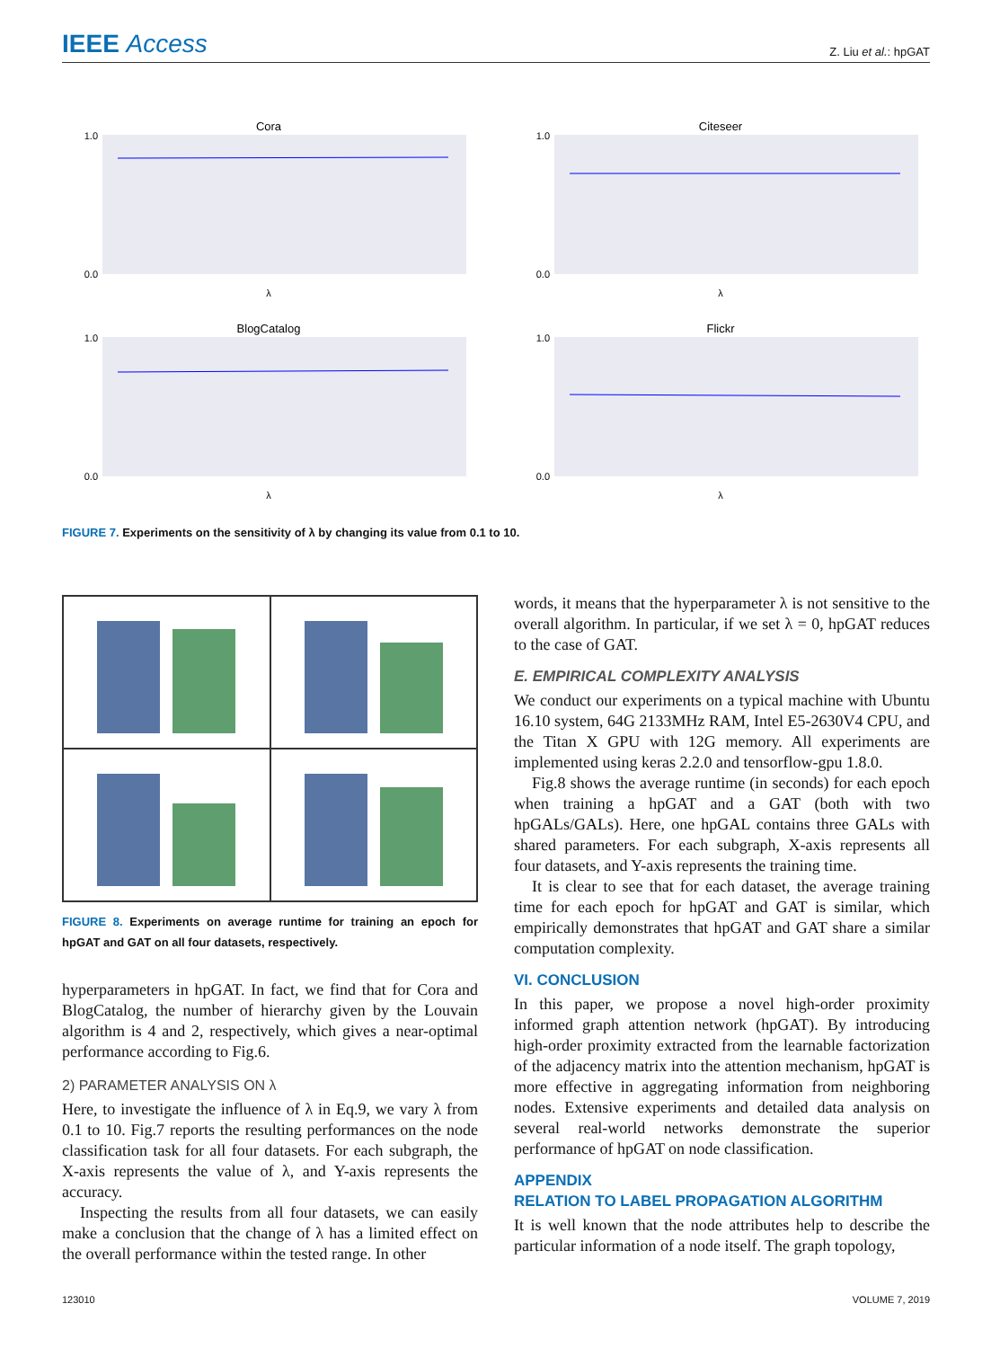IEEE Access
Z. Liu et al.: hpGAT
Cora
1.0
0.0
λ
Citeseer
1.0
0.0
λ
BlogCatalog
1.0
0.0
λ
Flickr
1.0
0.0
λ
FIGURE 7. Experiments on the sensitivity of λ by changing its value from 0.1 to 10.
FIGURE 8. Experiments on average runtime for training an epoch for hpGAT and GAT on all four datasets, respectively.
hyperparameters in hpGAT. In fact, we find that for Cora and BlogCatalog, the number of hierarchy given by the Louvain algorithm is 4 and 2, respectively, which gives a near-optimal performance according to Fig.6.
2) PARAMETER ANALYSIS ON λ
Here, to investigate the influence of λ in Eq.9, we vary λ from 0.1 to 10. Fig.7 reports the resulting performances on the node classification task for all four datasets. For each subgraph, the X-axis represents the value of λ, and Y-axis represents the accuracy.
Inspecting the results from all four datasets, we can easily make a conclusion that the change of λ has a limited effect on the overall performance within the tested range. In other
words, it means that the hyperparameter λ is not sensitive to the overall algorithm. In particular, if we set λ = 0, hpGAT reduces to the case of GAT.
E. EMPIRICAL COMPLEXITY ANALYSIS
We conduct our experiments on a typical machine with Ubuntu 16.10 system, 64G 2133MHz RAM, Intel E5-2630V4 CPU, and the Titan X GPU with 12G memory. All experiments are implemented using keras 2.2.0 and tensorflow-gpu 1.8.0.
Fig.8 shows the average runtime (in seconds) for each epoch when training a hpGAT and a GAT (both with two hpGALs/GALs). Here, one hpGAL contains three GALs with shared parameters. For each subgraph, X-axis represents all four datasets, and Y-axis represents the training time.
It is clear to see that for each dataset, the average training time for each epoch for hpGAT and GAT is similar, which empirically demonstrates that hpGAT and GAT share a similar computation complexity.
VI. CONCLUSION
In this paper, we propose a novel high-order proximity informed graph attention network (hpGAT). By introducing high-order proximity extracted from the learnable factorization of the adjacency matrix into the attention mechanism, hpGAT is more effective in aggregating information from neighboring nodes. Extensive experiments and detailed data analysis on several real-world networks demonstrate the superior performance of hpGAT on node classification.
APPENDIX
RELATION TO LABEL PROPAGATION ALGORITHM
It is well known that the node attributes help to describe the particular information of a node itself. The graph topology,
123010 VOLUME 7, 2019